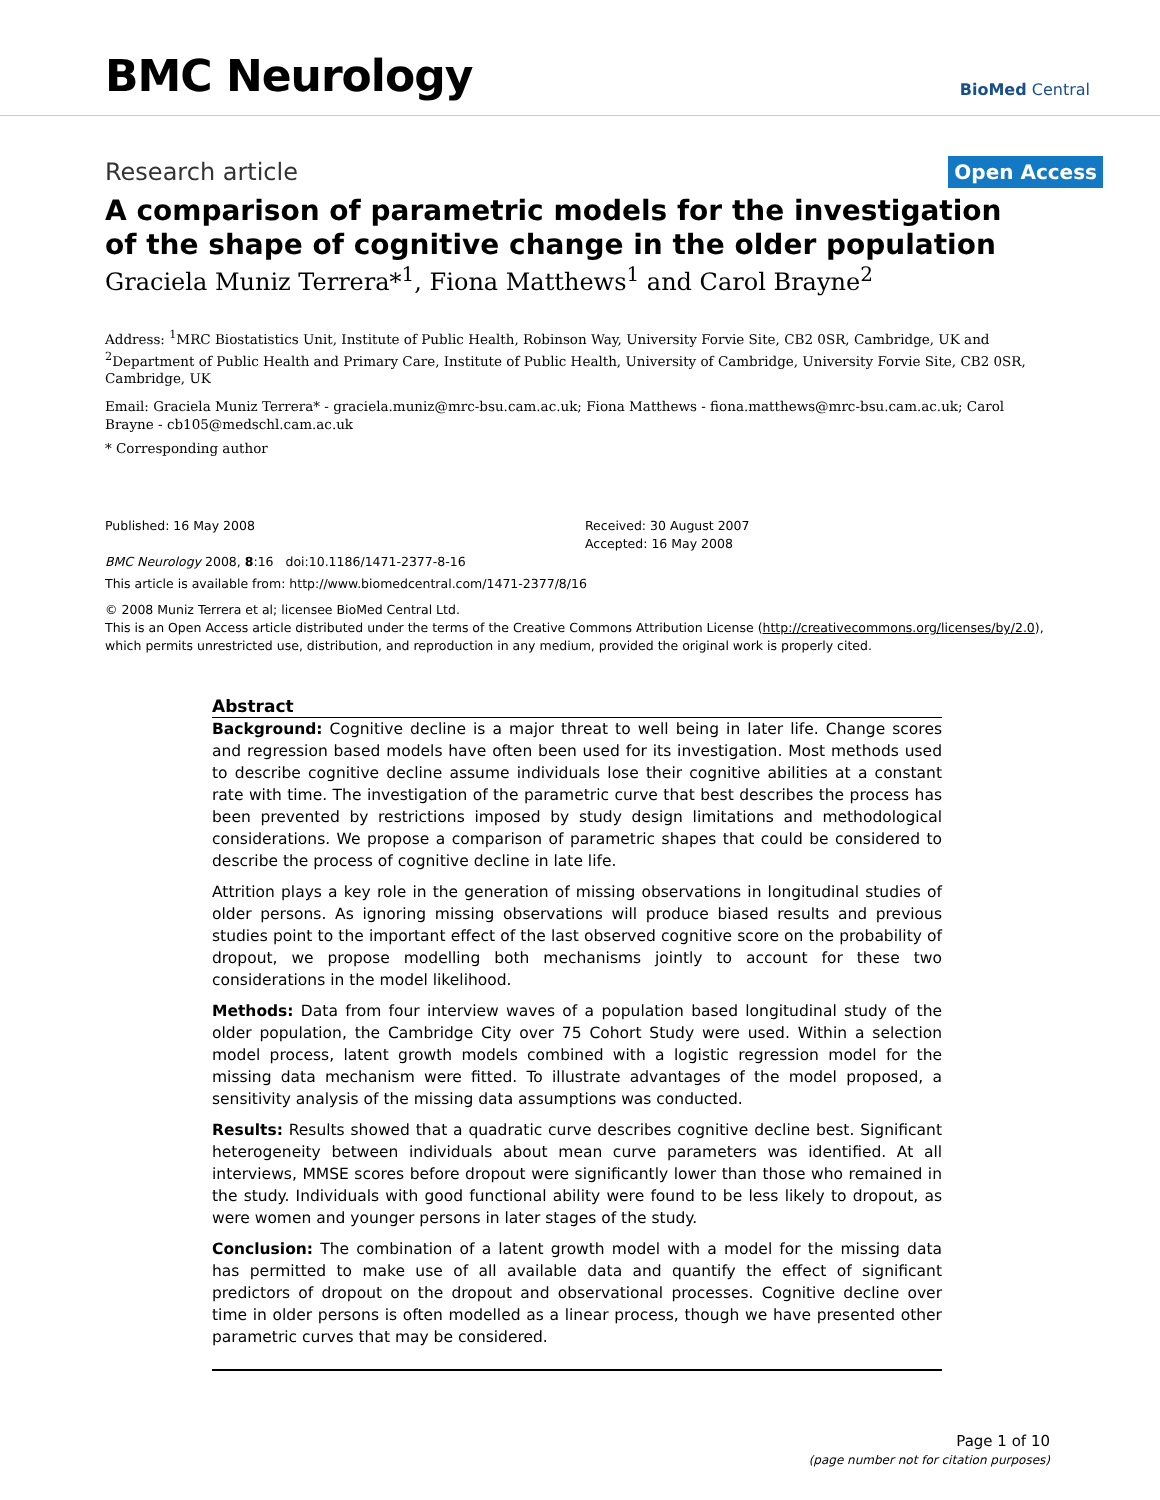BMC Neurology
BioMed Central
Research article
Open Access
A comparison of parametric models for the investigation of the shape of cognitive change in the older population
Graciela Muniz Terrera*<sup>1</sup>, Fiona Matthews<sup>1</sup> and Carol Brayne<sup>2</sup>
Address: <sup>1</sup>MRC Biostatistics Unit, Institute of Public Health, Robinson Way, University Forvie Site, CB2 0SR, Cambridge, UK and <sup>2</sup>Department of Public Health and Primary Care, Institute of Public Health, University of Cambridge, University Forvie Site, CB2 0SR, Cambridge, UK
Email: Graciela Muniz Terrera* - graciela.muniz@mrc-bsu.cam.ac.uk; Fiona Matthews - fiona.matthews@mrc-bsu.cam.ac.uk; Carol Brayne - cb105@medschl.cam.ac.uk
* Corresponding author
Published: 16 May 2008
BMC Neurology 2008, 8:16 doi:10.1186/1471-2377-8-16
Received: 30 August 2007
Accepted: 16 May 2008
This article is available from: http://www.biomedcentral.com/1471-2377/8/16
© 2008 Muniz Terrera et al; licensee BioMed Central Ltd.
This is an Open Access article distributed under the terms of the Creative Commons Attribution License (http://creativecommons.org/licenses/by/2.0), which permits unrestricted use, distribution, and reproduction in any medium, provided the original work is properly cited.
Abstract
Background: Cognitive decline is a major threat to well being in later life. Change scores and regression based models have often been used for its investigation. Most methods used to describe cognitive decline assume individuals lose their cognitive abilities at a constant rate with time. The investigation of the parametric curve that best describes the process has been prevented by restrictions imposed by study design limitations and methodological considerations. We propose a comparison of parametric shapes that could be considered to describe the process of cognitive decline in late life.
Attrition plays a key role in the generation of missing observations in longitudinal studies of older persons. As ignoring missing observations will produce biased results and previous studies point to the important effect of the last observed cognitive score on the probability of dropout, we propose modelling both mechanisms jointly to account for these two considerations in the model likelihood.
Methods: Data from four interview waves of a population based longitudinal study of the older population, the Cambridge City over 75 Cohort Study were used. Within a selection model process, latent growth models combined with a logistic regression model for the missing data mechanism were fitted. To illustrate advantages of the model proposed, a sensitivity analysis of the missing data assumptions was conducted.
Results: Results showed that a quadratic curve describes cognitive decline best. Significant heterogeneity between individuals about mean curve parameters was identified. At all interviews, MMSE scores before dropout were significantly lower than those who remained in the study. Individuals with good functional ability were found to be less likely to dropout, as were women and younger persons in later stages of the study.
Conclusion: The combination of a latent growth model with a model for the missing data has permitted to make use of all available data and quantify the effect of significant predictors of dropout on the dropout and observational processes. Cognitive decline over time in older persons is often modelled as a linear process, though we have presented other parametric curves that may be considered.
Page 1 of 10
(page number not for citation purposes)